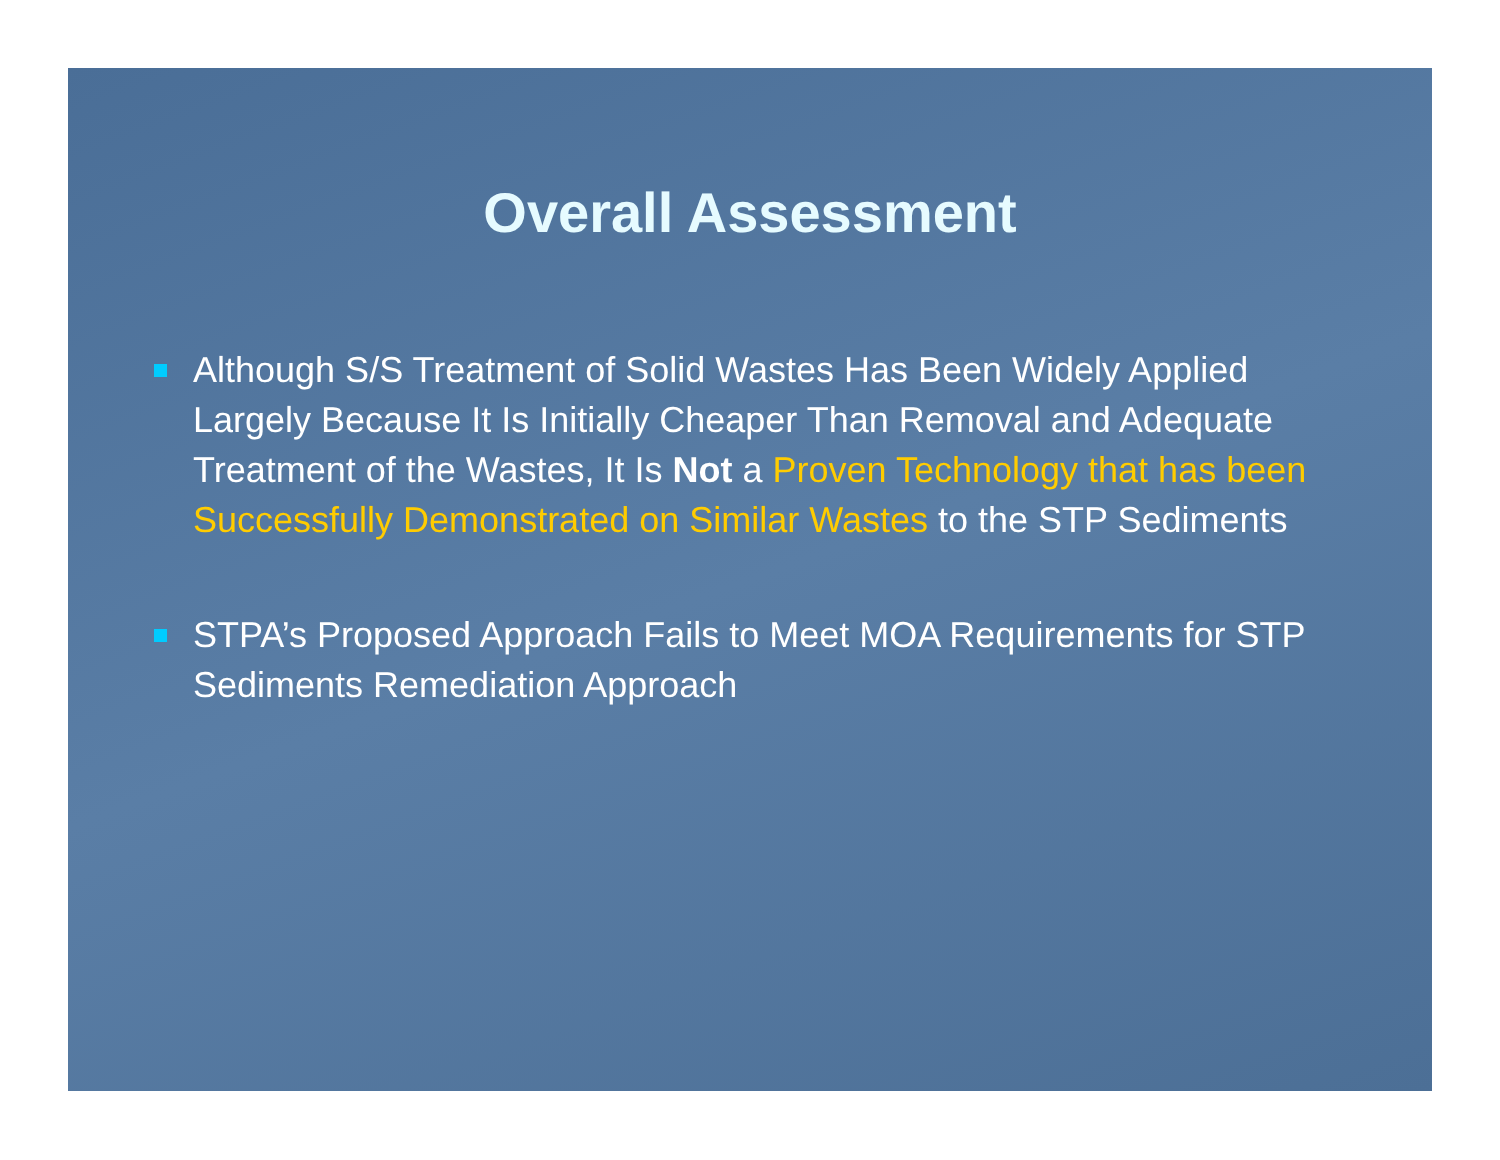Overall Assessment
Although S/S Treatment of Solid Wastes Has Been Widely Applied Largely Because It Is Initially Cheaper Than Removal and Adequate Treatment of the Wastes, It Is Not a Proven Technology that has been Successfully Demonstrated on Similar Wastes to the STP Sediments
STPA’s Proposed Approach Fails to Meet MOA Requirements for STP Sediments Remediation Approach